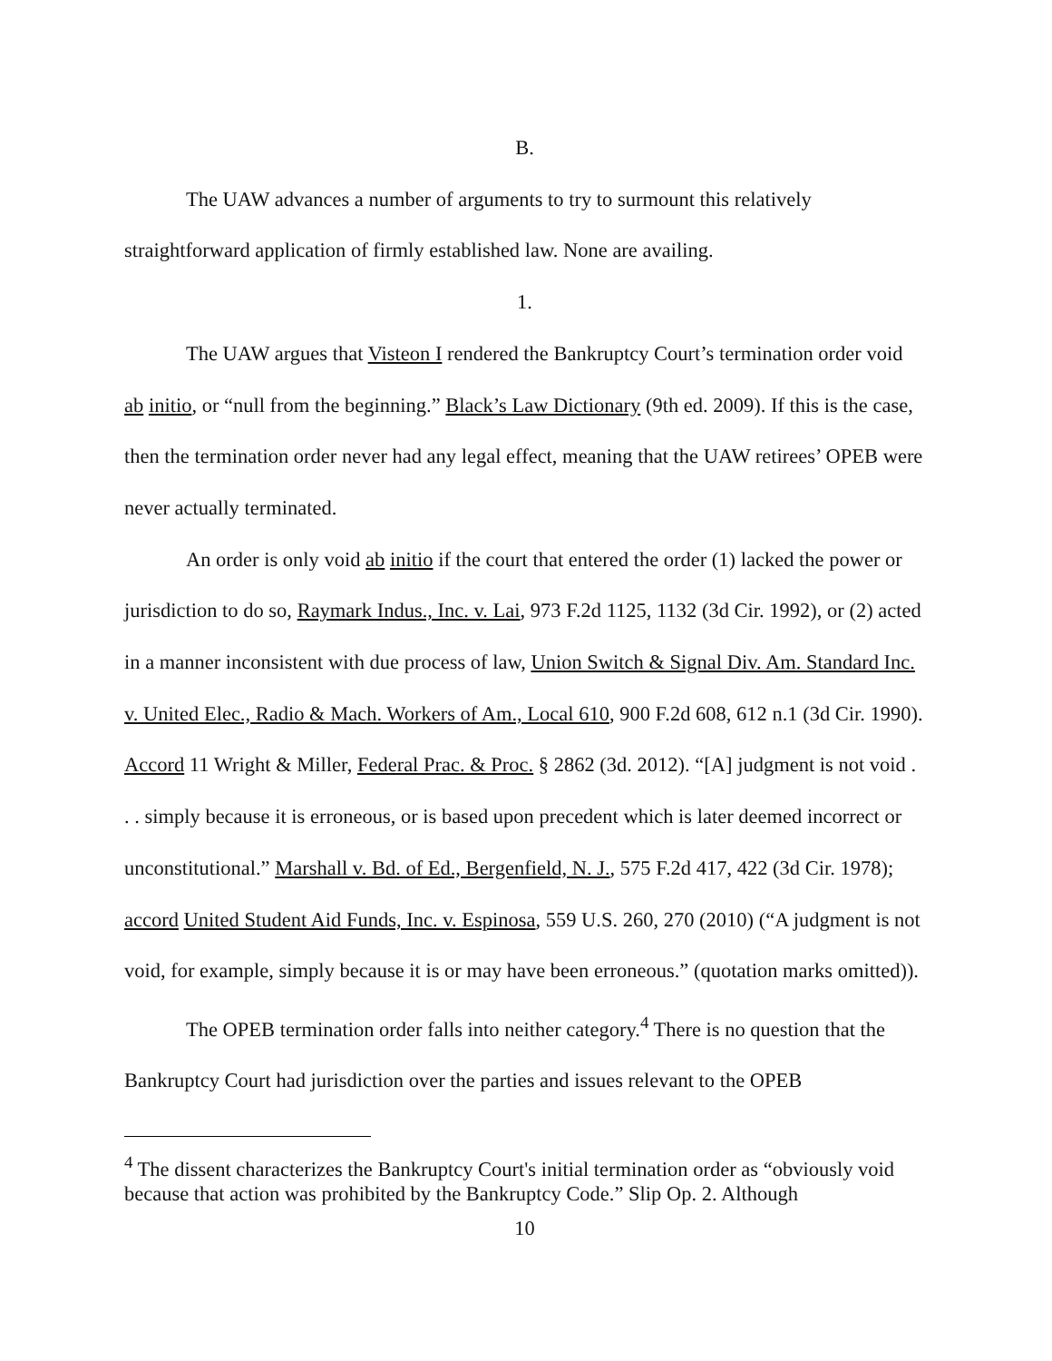B.
The UAW advances a number of arguments to try to surmount this relatively straightforward application of firmly established law. None are availing.
1.
The UAW argues that Visteon I rendered the Bankruptcy Court’s termination order void ab initio, or “null from the beginning.” Black’s Law Dictionary (9th ed. 2009). If this is the case, then the termination order never had any legal effect, meaning that the UAW retirees’ OPEB were never actually terminated.
An order is only void ab initio if the court that entered the order (1) lacked the power or jurisdiction to do so, Raymark Indus., Inc. v. Lai, 973 F.2d 1125, 1132 (3d Cir. 1992), or (2) acted in a manner inconsistent with due process of law, Union Switch & Signal Div. Am. Standard Inc. v. United Elec., Radio & Mach. Workers of Am., Local 610, 900 F.2d 608, 612 n.1 (3d Cir. 1990). Accord 11 Wright & Miller, Federal Prac. & Proc. § 2862 (3d. 2012). “[A] judgment is not void . . . simply because it is erroneous, or is based upon precedent which is later deemed incorrect or unconstitutional.” Marshall v. Bd. of Ed., Bergenfield, N. J., 575 F.2d 417, 422 (3d Cir. 1978); accord United Student Aid Funds, Inc. v. Espinosa, 559 U.S. 260, 270 (2010) (“A judgment is not void, for example, simply because it is or may have been erroneous.” (quotation marks omitted)).
The OPEB termination order falls into neither category.<sup>4</sup> There is no question that the Bankruptcy Court had jurisdiction over the parties and issues relevant to the OPEB
<sup>4</sup> The dissent characterizes the Bankruptcy Court's initial termination order as “obviously void because that action was prohibited by the Bankruptcy Code.” Slip Op. 2. Although
10